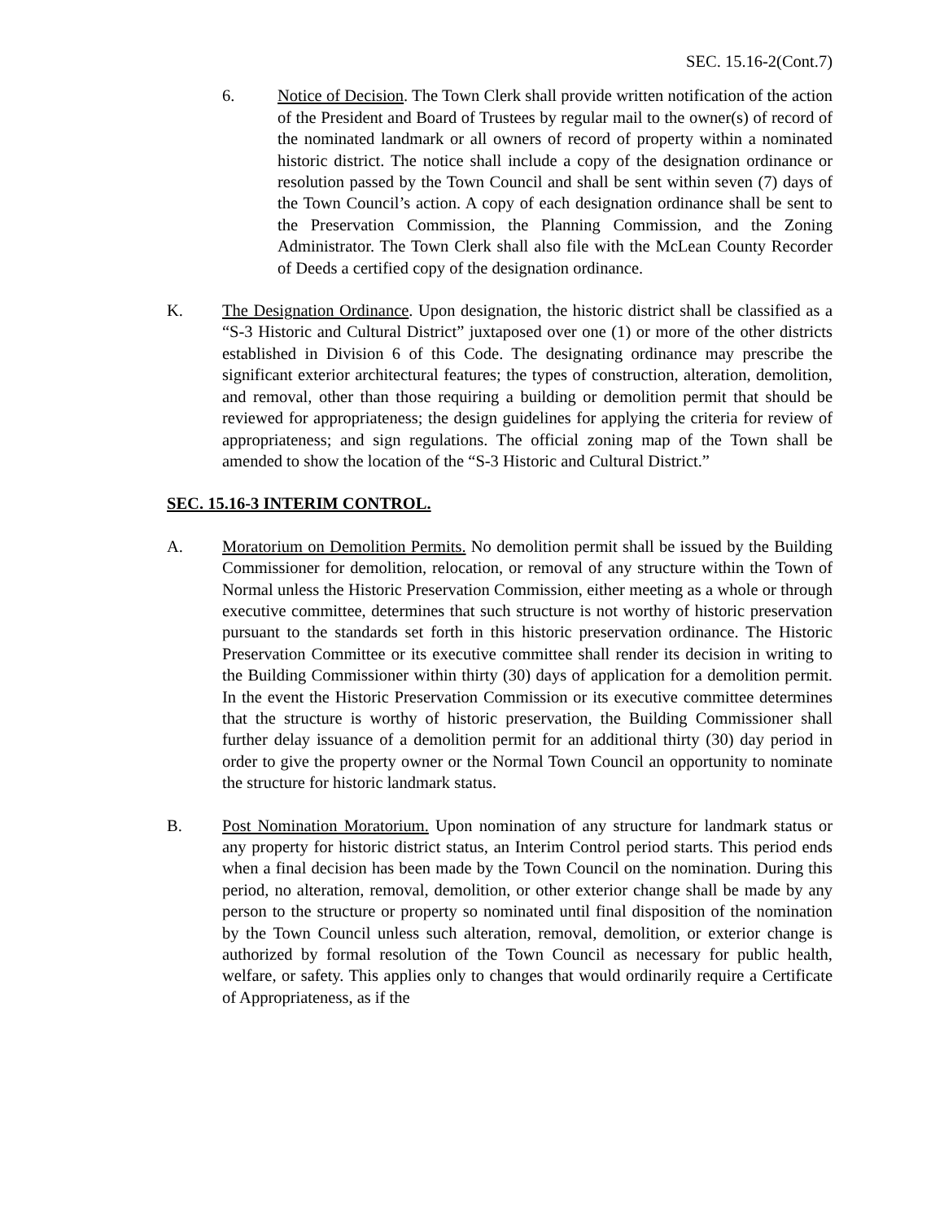SEC. 15.16-2(Cont.7)
6. Notice of Decision. The Town Clerk shall provide written notification of the action of the President and Board of Trustees by regular mail to the owner(s) of record of the nominated landmark or all owners of record of property within a nominated historic district. The notice shall include a copy of the designation ordinance or resolution passed by the Town Council and shall be sent within seven (7) days of the Town Council’s action. A copy of each designation ordinance shall be sent to the Preservation Commission, the Planning Commission, and the Zoning Administrator. The Town Clerk shall also file with the McLean County Recorder of Deeds a certified copy of the designation ordinance.
K. The Designation Ordinance. Upon designation, the historic district shall be classified as a “S-3 Historic and Cultural District” juxtaposed over one (1) or more of the other districts established in Division 6 of this Code. The designating ordinance may prescribe the significant exterior architectural features; the types of construction, alteration, demolition, and removal, other than those requiring a building or demolition permit that should be reviewed for appropriateness; the design guidelines for applying the criteria for review of appropriateness; and sign regulations. The official zoning map of the Town shall be amended to show the location of the “S-3 Historic and Cultural District.”
SEC. 15.16-3 INTERIM CONTROL.
A. Moratorium on Demolition Permits. No demolition permit shall be issued by the Building Commissioner for demolition, relocation, or removal of any structure within the Town of Normal unless the Historic Preservation Commission, either meeting as a whole or through executive committee, determines that such structure is not worthy of historic preservation pursuant to the standards set forth in this historic preservation ordinance. The Historic Preservation Committee or its executive committee shall render its decision in writing to the Building Commissioner within thirty (30) days of application for a demolition permit. In the event the Historic Preservation Commission or its executive committee determines that the structure is worthy of historic preservation, the Building Commissioner shall further delay issuance of a demolition permit for an additional thirty (30) day period in order to give the property owner or the Normal Town Council an opportunity to nominate the structure for historic landmark status.
B. Post Nomination Moratorium. Upon nomination of any structure for landmark status or any property for historic district status, an Interim Control period starts. This period ends when a final decision has been made by the Town Council on the nomination. During this period, no alteration, removal, demolition, or other exterior change shall be made by any person to the structure or property so nominated until final disposition of the nomination by the Town Council unless such alteration, removal, demolition, or exterior change is authorized by formal resolution of the Town Council as necessary for public health, welfare, or safety. This applies only to changes that would ordinarily require a Certificate of Appropriateness, as if the